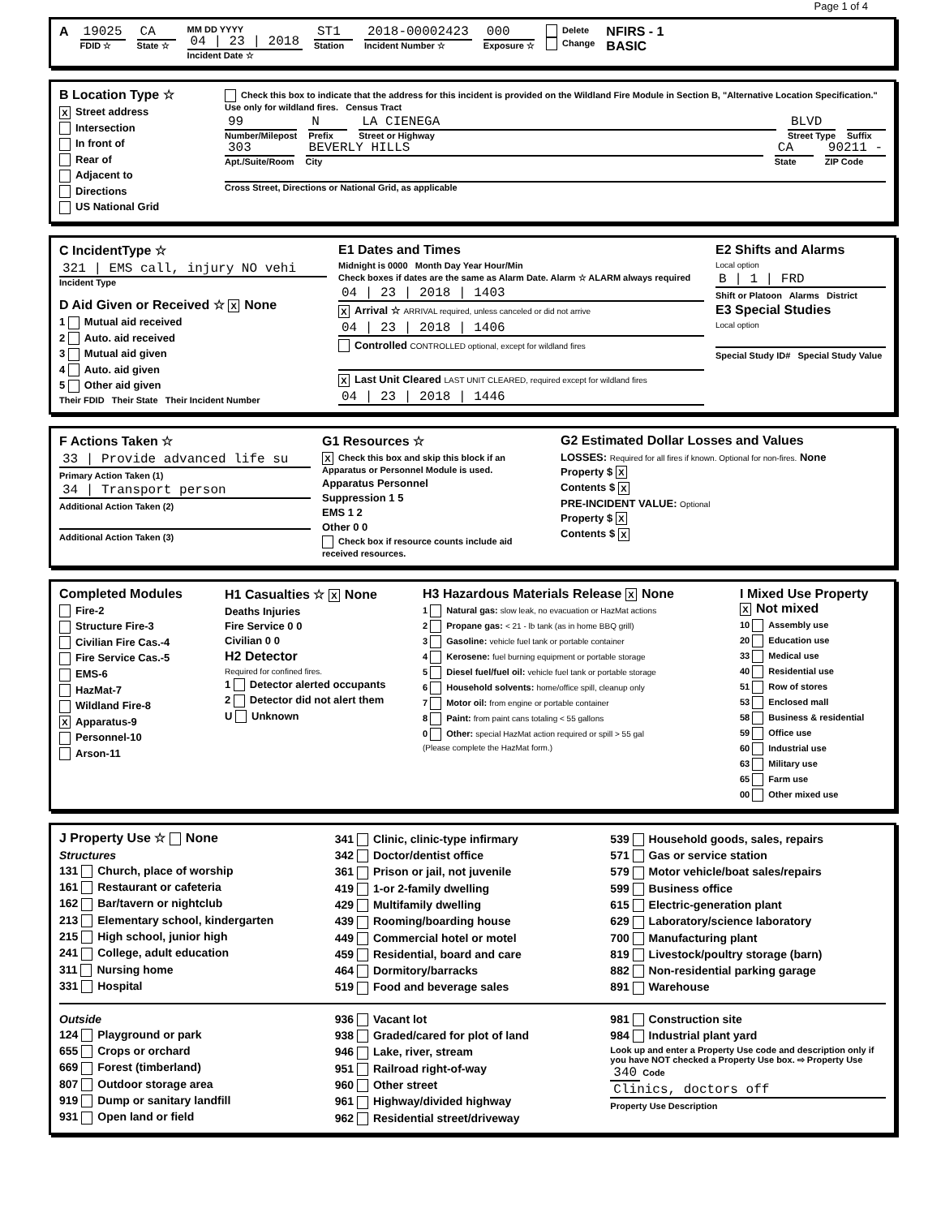Page 1 of 4
A 19025
FDID ☆
CA
State ☆
MM DD YYYY
04 | 23 | 2018
Incident Date ☆
ST1
Station
2018-00002423
Incident Number ☆
000
Exposure ☆
Delete
Change
NFIRS - 1
BASIC
B Location Type ☆
X Street address
Intersection
In front of
Rear of
Adjacent to
Directions
US National Grid
Check this box to indicate that the address for this incident is provided on the Wildland Fire Module in Section B, "Alternative Location Specification." Use only for wildland fires. Census Tract
99
Number/Milepost
N
Prefix
LA CIENEGA
Street or Highway
BLVD
Street Type
Suffix
303
Apt./Suite/Room
BEVERLY HILLS
City
CA
State
90211 -
ZIP Code
Cross Street, Directions or National Grid, as applicable
C IncidentType ☆
321 | EMS call, injury NO vehi
Incident Type
D Aid Given or Received ☆ X None
1 Mutual aid received
2 Auto. aid received
3 Mutual aid given
4 Auto. aid given
5 Other aid given
Their FDID Their State Their Incident Number
E1 Dates and Times
Midnight is 0000 Month Day Year Hour/Min
Check boxes if dates are the same as Alarm Date. Alarm ☆ ALARM always required
04 | 23 | 2018 | 1403
X Arrival ☆ ARRIVAL required, unless canceled or did not arrive
04 | 23 | 2018 | 1406
Controlled CONTROLLED optional, except for wildland fires
X Last Unit Cleared LAST UNIT CLEARED, required except for wildland fires
04 | 23 | 2018 | 1446
E2 Shifts and Alarms
Local option
B | 1 | FRD
Shift or Platoon Alarms District
E3 Special Studies
Local option
Special Study ID# Special Study Value
F Actions Taken ☆
33 | Provide advanced life su
Primary Action Taken (1)
34 | Transport person
Additional Action Taken (2)
Additional Action Taken (3)
G1 Resources ☆
X Check this box and skip this block if an Apparatus or Personnel Module is used.
Apparatus Personnel
Suppression 1 5
EMS 1 2
Other 0 0
Check box if resource counts include aid received resources.
G2 Estimated Dollar Losses and Values
LOSSES: Required for all fires if known. Optional for non-fires. None
Property $ X
Contents $ X
PRE-INCIDENT VALUE: Optional
Property $ X
Contents $ X
Completed Modules
Fire-2
Structure Fire-3
Civilian Fire Cas.-4
Fire Service Cas.-5
EMS-6
HazMat-7
Wildland Fire-8
X Apparatus-9
Personnel-10
Arson-11
H1 Casualties ☆ X None
Deaths Injuries
Fire Service 0 0
Civilian 0 0
H2 Detector
Required for confined fires.
1 Detector alerted occupants
2 Detector did not alert them
U Unknown
H3 Hazardous Materials Release X None
1 Natural gas: slow leak, no evacuation or HazMat actions
2 Propane gas: < 21 - lb tank (as in home BBQ grill)
3 Gasoline: vehicle fuel tank or portable container
4 Kerosene: fuel burning equipment or portable storage
5 Diesel fuel/fuel oil: vehicle fuel tank or portable storage
6 Household solvents: home/office spill, cleanup only
7 Motor oil: from engine or portable container
8 Paint: from paint cans totaling < 55 gallons
0 Other: special HazMat action required or spill > 55 gal
(Please complete the HazMat form.)
I Mixed Use Property X Not mixed
10 Assembly use
20 Education use
33 Medical use
40 Residential use
51 Row of stores
53 Enclosed mall
58 Business & residential
59 Office use
60 Industrial use
63 Military use
65 Farm use
00 Other mixed use
J Property Use ☆ None
Structures
131 Church, place of worship
161 Restaurant or cafeteria
162 Bar/tavern or nightclub
213 Elementary school, kindergarten
215 High school, junior high
241 College, adult education
311 Nursing home
331 Hospital
341 Clinic, clinic-type infirmary
342 Doctor/dentist office
361 Prison or jail, not juvenile
419 1-or 2-family dwelling
429 Multifamily dwelling
439 Rooming/boarding house
449 Commercial hotel or motel
459 Residential, board and care
464 Dormitory/barracks
519 Food and beverage sales
539 Household goods, sales, repairs
571 Gas or service station
579 Motor vehicle/boat sales/repairs
599 Business office
615 Electric-generation plant
629 Laboratory/science laboratory
700 Manufacturing plant
819 Livestock/poultry storage (barn)
882 Non-residential parking garage
891 Warehouse
Outside
124 Playground or park
655 Crops or orchard
669 Forest (timberland)
807 Outdoor storage area
919 Dump or sanitary landfill
931 Open land or field
936 Vacant lot
938 Graded/cared for plot of land
946 Lake, river, stream
951 Railroad right-of-way
960 Other street
961 Highway/divided highway
962 Residential street/driveway
981 Construction site
984 Industrial plant yard
Look up and enter a Property Use code and description only if you have NOT checked a Property Use box. ⇨ Property Use 340 Code
Clinics, doctors off
Property Use Description